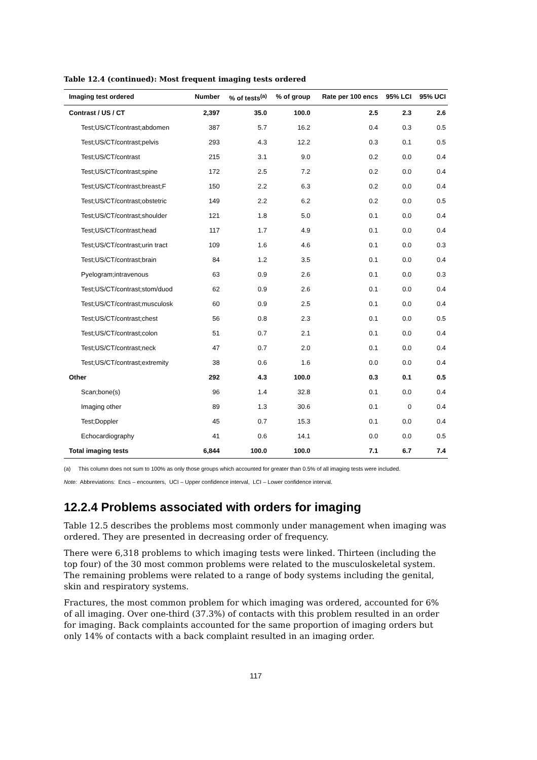Table 12.4 (continued): Most frequent imaging tests ordered
| Imaging test ordered | Number | % of tests<sup>(a)</sup> | % of group | Rate per 100 encs | 95% LCI | 95% UCI |
| --- | --- | --- | --- | --- | --- | --- |
| Contrast / US / CT | 2,397 | 35.0 | 100.0 | 2.5 | 2.3 | 2.6 |
| Test;US/CT/contrast;abdomen | 387 | 5.7 | 16.2 | 0.4 | 0.3 | 0.5 |
| Test;US/CT/contrast;pelvis | 293 | 4.3 | 12.2 | 0.3 | 0.1 | 0.5 |
| Test;US/CT/contrast | 215 | 3.1 | 9.0 | 0.2 | 0.0 | 0.4 |
| Test;US/CT/contrast;spine | 172 | 2.5 | 7.2 | 0.2 | 0.0 | 0.4 |
| Test;US/CT/contrast;breast;F | 150 | 2.2 | 6.3 | 0.2 | 0.0 | 0.4 |
| Test;US/CT/contrast;obstetric | 149 | 2.2 | 6.2 | 0.2 | 0.0 | 0.5 |
| Test;US/CT/contrast;shoulder | 121 | 1.8 | 5.0 | 0.1 | 0.0 | 0.4 |
| Test;US/CT/contrast;head | 117 | 1.7 | 4.9 | 0.1 | 0.0 | 0.4 |
| Test;US/CT/contrast;urin tract | 109 | 1.6 | 4.6 | 0.1 | 0.0 | 0.3 |
| Test;US/CT/contrast;brain | 84 | 1.2 | 3.5 | 0.1 | 0.0 | 0.4 |
| Pyelogram;intravenous | 63 | 0.9 | 2.6 | 0.1 | 0.0 | 0.3 |
| Test;US/CT/contrast;stom/duod | 62 | 0.9 | 2.6 | 0.1 | 0.0 | 0.4 |
| Test;US/CT/contrast;musculosk | 60 | 0.9 | 2.5 | 0.1 | 0.0 | 0.4 |
| Test;US/CT/contrast;chest | 56 | 0.8 | 2.3 | 0.1 | 0.0 | 0.5 |
| Test;US/CT/contrast;colon | 51 | 0.7 | 2.1 | 0.1 | 0.0 | 0.4 |
| Test;US/CT/contrast;neck | 47 | 0.7 | 2.0 | 0.1 | 0.0 | 0.4 |
| Test;US/CT/contrast;extremity | 38 | 0.6 | 1.6 | 0.0 | 0.0 | 0.4 |
| Other | 292 | 4.3 | 100.0 | 0.3 | 0.1 | 0.5 |
| Scan;bone(s) | 96 | 1.4 | 32.8 | 0.1 | 0.0 | 0.4 |
| Imaging other | 89 | 1.3 | 30.6 | 0.1 | 0 | 0.4 |
| Test;Doppler | 45 | 0.7 | 15.3 | 0.1 | 0.0 | 0.4 |
| Echocardiography | 41 | 0.6 | 14.1 | 0.0 | 0.0 | 0.5 |
| Total imaging tests | 6,844 | 100.0 | 100.0 | 7.1 | 6.7 | 7.4 |
(a) This column does not sum to 100% as only those groups which accounted for greater than 0.5% of all imaging tests were included.
Note: Abbreviations: Encs – encounters, UCI – Upper confidence interval, LCI – Lower confidence interval.
12.2.4 Problems associated with orders for imaging
Table 12.5 describes the problems most commonly under management when imaging was ordered. They are presented in decreasing order of frequency.
There were 6,318 problems to which imaging tests were linked. Thirteen (including the top four) of the 30 most common problems were related to the musculoskeletal system. The remaining problems were related to a range of body systems including the genital, skin and respiratory systems.
Fractures, the most common problem for which imaging was ordered, accounted for 6% of all imaging. Over one-third (37.3%) of contacts with this problem resulted in an order for imaging. Back complaints accounted for the same proportion of imaging orders but only 14% of contacts with a back complaint resulted in an imaging order.
117